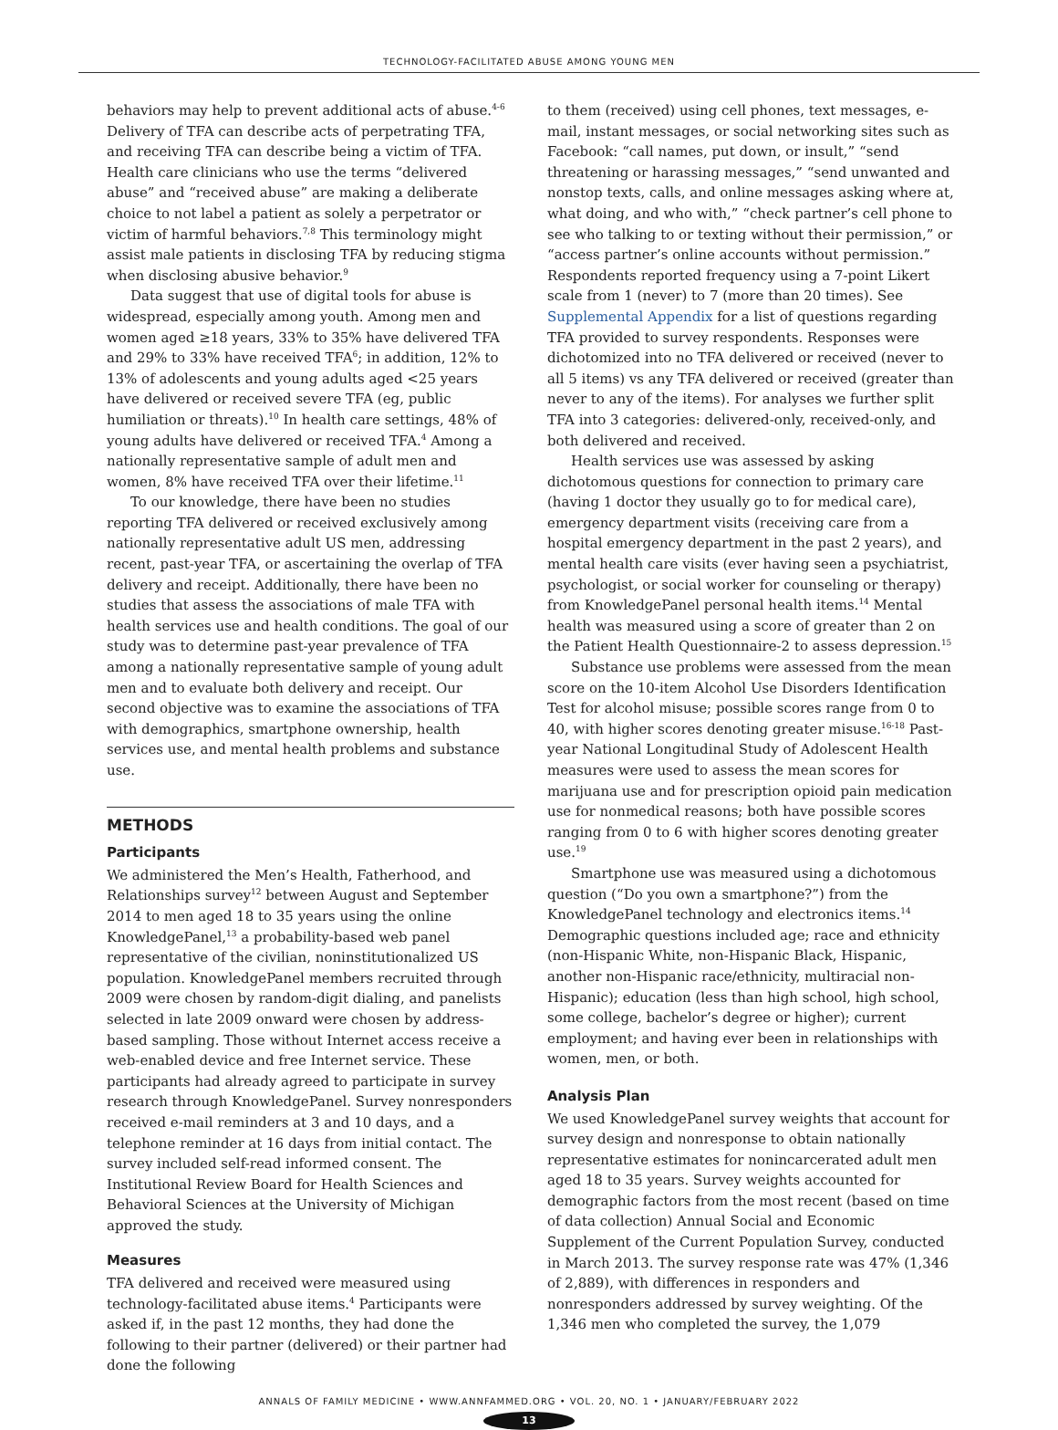TECHNOLOGY-FACILITATED ABUSE AMONG YOUNG MEN
behaviors may help to prevent additional acts of abuse.<sup>4-6</sup> Delivery of TFA can describe acts of perpetrating TFA, and receiving TFA can describe being a victim of TFA. Health care clinicians who use the terms “delivered abuse” and “received abuse” are making a deliberate choice to not label a patient as solely a perpetrator or victim of harmful behaviors.<sup>7,8</sup> This terminology might assist male patients in disclosing TFA by reducing stigma when disclosing abusive behavior.<sup>9</sup>
Data suggest that use of digital tools for abuse is widespread, especially among youth. Among men and women aged ≥18 years, 33% to 35% have delivered TFA and 29% to 33% have received TFA<sup>6</sup>; in addition, 12% to 13% of adolescents and young adults aged <25 years have delivered or received severe TFA (eg, public humiliation or threats).<sup>10</sup> In health care settings, 48% of young adults have delivered or received TFA.<sup>4</sup> Among a nationally representative sample of adult men and women, 8% have received TFA over their lifetime.<sup>11</sup>
To our knowledge, there have been no studies reporting TFA delivered or received exclusively among nationally representative adult US men, addressing recent, past-year TFA, or ascertaining the overlap of TFA delivery and receipt. Additionally, there have been no studies that assess the associations of male TFA with health services use and health conditions. The goal of our study was to determine past-year prevalence of TFA among a nationally representative sample of young adult men and to evaluate both delivery and receipt. Our second objective was to examine the associations of TFA with demographics, smartphone ownership, health services use, and mental health problems and substance use.
METHODS
Participants
We administered the Men’s Health, Fatherhood, and Relationships survey<sup>12</sup> between August and September 2014 to men aged 18 to 35 years using the online KnowledgePanel,<sup>13</sup> a probability-based web panel representative of the civilian, noninstitutionalized US population. KnowledgePanel members recruited through 2009 were chosen by random-digit dialing, and panelists selected in late 2009 onward were chosen by address-based sampling. Those without Internet access receive a web-enabled device and free Internet service. These participants had already agreed to participate in survey research through KnowledgePanel. Survey nonresponders received e-mail reminders at 3 and 10 days, and a telephone reminder at 16 days from initial contact. The survey included self-read informed consent. The Institutional Review Board for Health Sciences and Behavioral Sciences at the University of Michigan approved the study.
Measures
TFA delivered and received were measured using technology-facilitated abuse items.<sup>4</sup> Participants were asked if, in the past 12 months, they had done the following to their partner (delivered) or their partner had done the following
to them (received) using cell phones, text messages, e-mail, instant messages, or social networking sites such as Facebook: “call names, put down, or insult,” “send threatening or harassing messages,” “send unwanted and nonstop texts, calls, and online messages asking where at, what doing, and who with,” “check partner’s cell phone to see who talking to or texting without their permission,” or “access partner’s online accounts without permission.” Respondents reported frequency using a 7-point Likert scale from 1 (never) to 7 (more than 20 times). See Supplemental Appendix for a list of questions regarding TFA provided to survey respondents. Responses were dichotomized into no TFA delivered or received (never to all 5 items) vs any TFA delivered or received (greater than never to any of the items). For analyses we further split TFA into 3 categories: delivered-only, received-only, and both delivered and received.
Health services use was assessed by asking dichotomous questions for connection to primary care (having 1 doctor they usually go to for medical care), emergency department visits (receiving care from a hospital emergency department in the past 2 years), and mental health care visits (ever having seen a psychiatrist, psychologist, or social worker for counseling or therapy) from KnowledgePanel personal health items.<sup>14</sup> Mental health was measured using a score of greater than 2 on the Patient Health Questionnaire-2 to assess depression.<sup>15</sup>
Substance use problems were assessed from the mean score on the 10-item Alcohol Use Disorders Identification Test for alcohol misuse; possible scores range from 0 to 40, with higher scores denoting greater misuse.<sup>16-18</sup> Past-year National Longitudinal Study of Adolescent Health measures were used to assess the mean scores for marijuana use and for prescription opioid pain medication use for nonmedical reasons; both have possible scores ranging from 0 to 6 with higher scores denoting greater use.<sup>19</sup>
Smartphone use was measured using a dichotomous question (“Do you own a smartphone?”) from the KnowledgePanel technology and electronics items.<sup>14</sup> Demographic questions included age; race and ethnicity (non-Hispanic White, non-Hispanic Black, Hispanic, another non-Hispanic race/ethnicity, multiracial non-Hispanic); education (less than high school, high school, some college, bachelor’s degree or higher); current employment; and having ever been in relationships with women, men, or both.
Analysis Plan
We used KnowledgePanel survey weights that account for survey design and nonresponse to obtain nationally representative estimates for nonincarcerated adult men aged 18 to 35 years. Survey weights accounted for demographic factors from the most recent (based on time of data collection) Annual Social and Economic Supplement of the Current Population Survey, conducted in March 2013. The survey response rate was 47% (1,346 of 2,889), with differences in responders and nonresponders addressed by survey weighting. Of the 1,346 men who completed the survey, the 1,079
ANNALS OF FAMILY MEDICINE • WWW.ANNFAMMED.ORG • VOL. 20, NO. 1 • JANUARY/FEBRUARY 2022
13